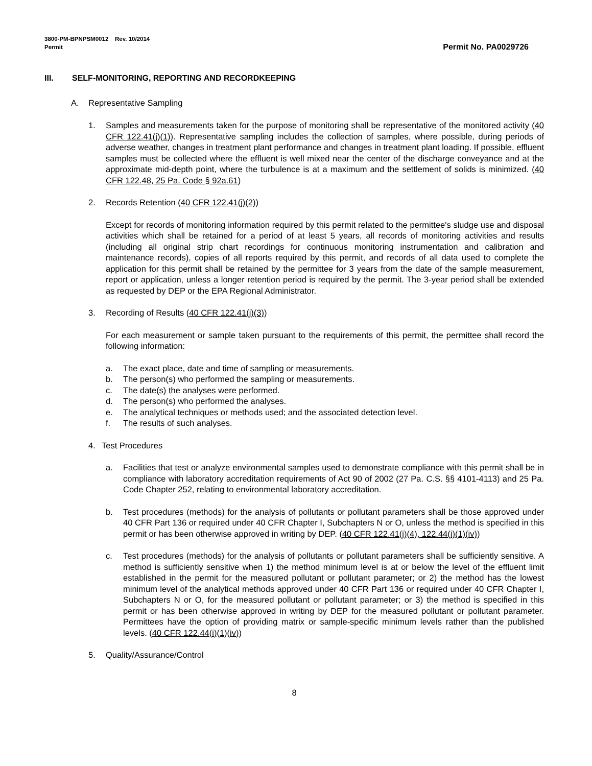3800-PM-BPNPSM0012 Rev. 10/2014
Permit
Permit No. PA0029726
III. SELF-MONITORING, REPORTING AND RECORDKEEPING
A. Representative Sampling
1. Samples and measurements taken for the purpose of monitoring shall be representative of the monitored activity (40 CFR 122.41(j)(1)). Representative sampling includes the collection of samples, where possible, during periods of adverse weather, changes in treatment plant performance and changes in treatment plant loading. If possible, effluent samples must be collected where the effluent is well mixed near the center of the discharge conveyance and at the approximate mid-depth point, where the turbulence is at a maximum and the settlement of solids is minimized. (40 CFR 122.48, 25 Pa. Code § 92a.61)
2. Records Retention (40 CFR 122.41(j)(2))
Except for records of monitoring information required by this permit related to the permittee's sludge use and disposal activities which shall be retained for a period of at least 5 years, all records of monitoring activities and results (including all original strip chart recordings for continuous monitoring instrumentation and calibration and maintenance records), copies of all reports required by this permit, and records of all data used to complete the application for this permit shall be retained by the permittee for 3 years from the date of the sample measurement, report or application, unless a longer retention period is required by the permit. The 3-year period shall be extended as requested by DEP or the EPA Regional Administrator.
3. Recording of Results (40 CFR 122.41(j)(3))
For each measurement or sample taken pursuant to the requirements of this permit, the permittee shall record the following information:
a. The exact place, date and time of sampling or measurements.
b. The person(s) who performed the sampling or measurements.
c. The date(s) the analyses were performed.
d. The person(s) who performed the analyses.
e. The analytical techniques or methods used; and the associated detection level.
f. The results of such analyses.
4. Test Procedures
a. Facilities that test or analyze environmental samples used to demonstrate compliance with this permit shall be in compliance with laboratory accreditation requirements of Act 90 of 2002 (27 Pa. C.S. §§ 4101-4113) and 25 Pa. Code Chapter 252, relating to environmental laboratory accreditation.
b. Test procedures (methods) for the analysis of pollutants or pollutant parameters shall be those approved under 40 CFR Part 136 or required under 40 CFR Chapter I, Subchapters N or O, unless the method is specified in this permit or has been otherwise approved in writing by DEP. (40 CFR 122.41(j)(4), 122.44(i)(1)(iv))
c. Test procedures (methods) for the analysis of pollutants or pollutant parameters shall be sufficiently sensitive. A method is sufficiently sensitive when 1) the method minimum level is at or below the level of the effluent limit established in the permit for the measured pollutant or pollutant parameter; or 2) the method has the lowest minimum level of the analytical methods approved under 40 CFR Part 136 or required under 40 CFR Chapter I, Subchapters N or O, for the measured pollutant or pollutant parameter; or 3) the method is specified in this permit or has been otherwise approved in writing by DEP for the measured pollutant or pollutant parameter. Permittees have the option of providing matrix or sample-specific minimum levels rather than the published levels. (40 CFR 122.44(i)(1)(iv))
5. Quality/Assurance/Control
8